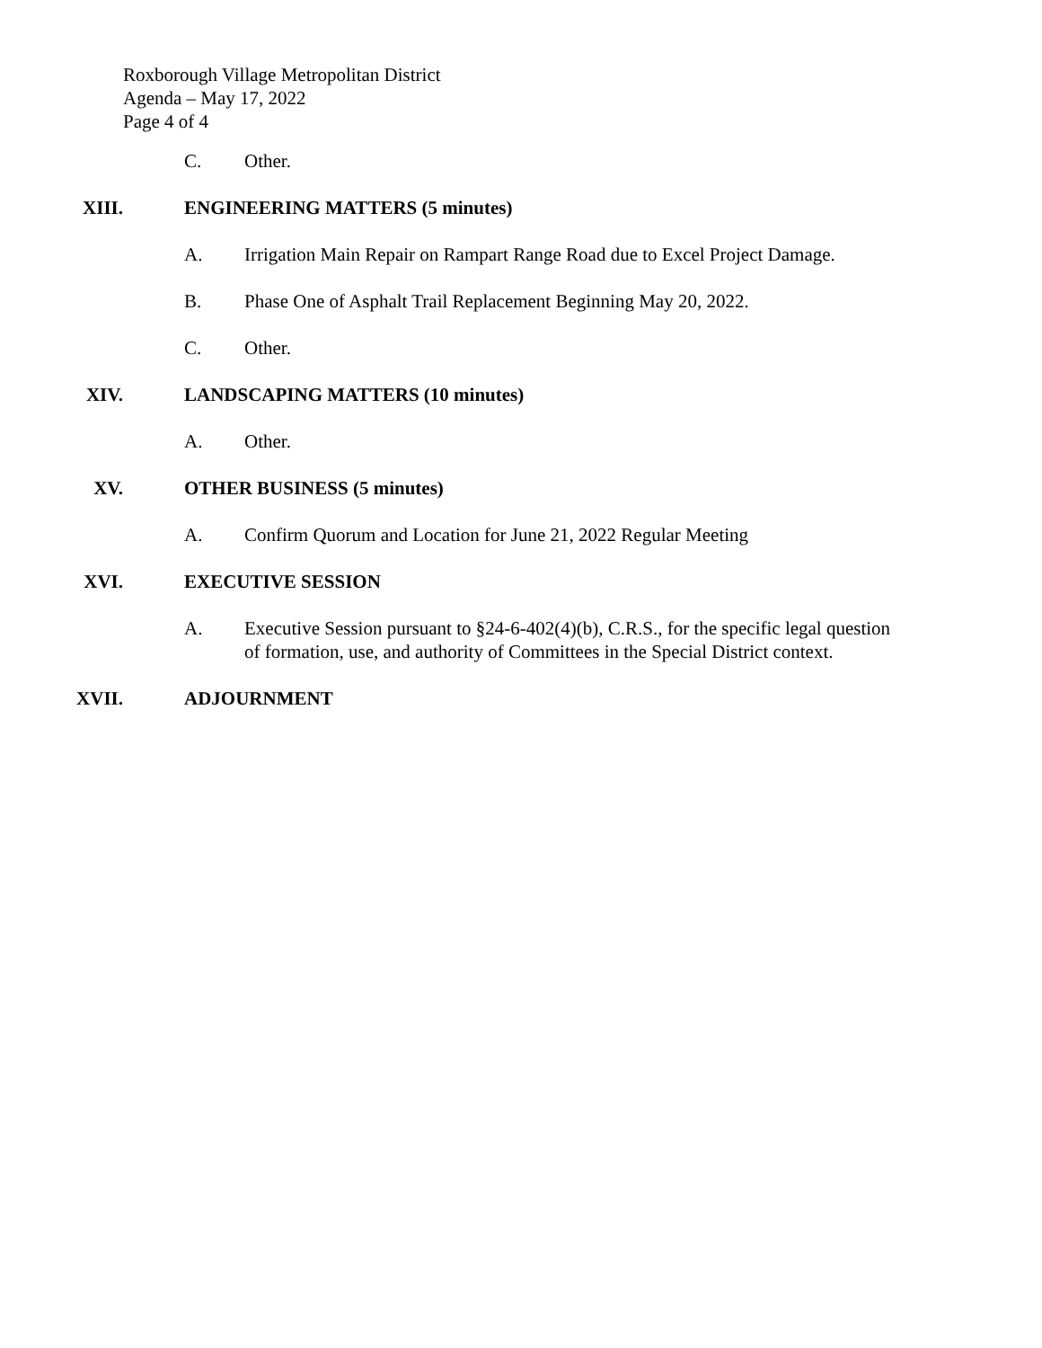Roxborough Village Metropolitan District
Agenda – May 17, 2022
Page 4 of 4
C. Other.
XIII. ENGINEERING MATTERS (5 minutes)
A. Irrigation Main Repair on Rampart Range Road due to Excel Project Damage.
B. Phase One of Asphalt Trail Replacement Beginning May 20, 2022.
C. Other.
XIV. LANDSCAPING MATTERS (10 minutes)
A. Other.
XV. OTHER BUSINESS (5 minutes)
A. Confirm Quorum and Location for June 21, 2022 Regular Meeting
XVI. EXECUTIVE SESSION
A. Executive Session pursuant to §24-6-402(4)(b), C.R.S., for the specific legal question of formation, use, and authority of Committees in the Special District context.
XVII. ADJOURNMENT